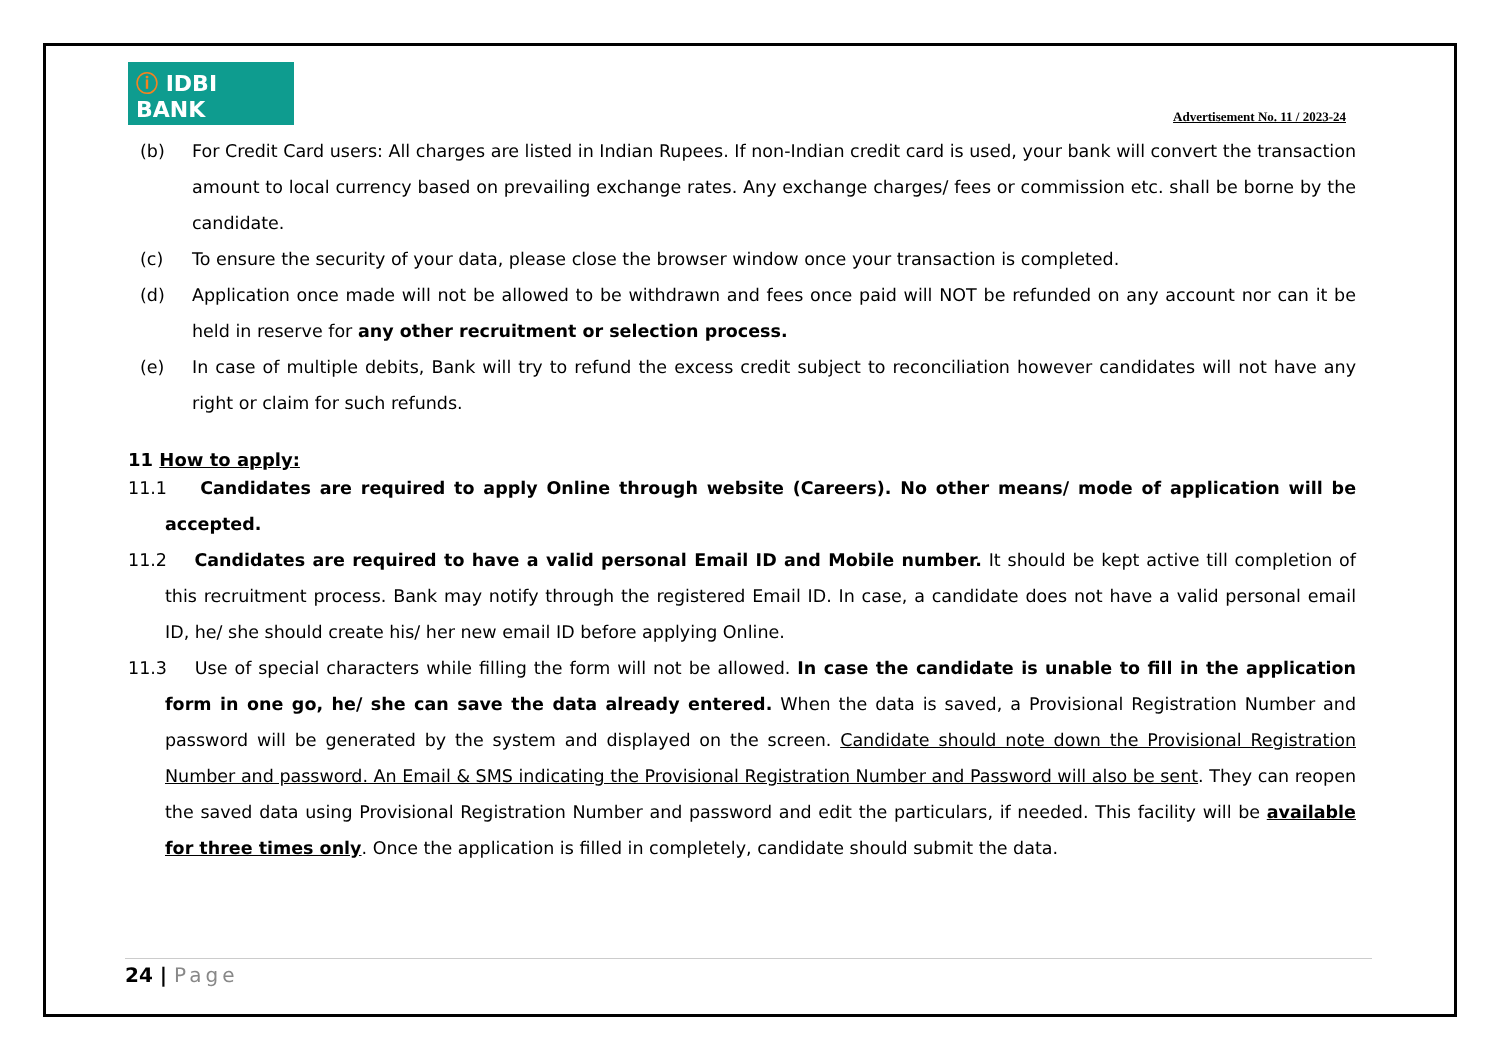ⓘ IDBI BANK
Advertisement No. 11 / 2023-24
(b) For Credit Card users: All charges are listed in Indian Rupees. If non-Indian credit card is used, your bank will convert the transaction amount to local currency based on prevailing exchange rates. Any exchange charges/ fees or commission etc. shall be borne by the candidate.
(c) To ensure the security of your data, please close the browser window once your transaction is completed.
(d) Application once made will not be allowed to be withdrawn and fees once paid will NOT be refunded on any account nor can it be held in reserve for any other recruitment or selection process.
(e) In case of multiple debits, Bank will try to refund the excess credit subject to reconciliation however candidates will not have any right or claim for such refunds.
11 How to apply:
11.1 Candidates are required to apply Online through website (Careers). No other means/ mode of application will be accepted.
11.2 Candidates are required to have a valid personal Email ID and Mobile number. It should be kept active till completion of this recruitment process. Bank may notify through the registered Email ID. In case, a candidate does not have a valid personal email ID, he/ she should create his/ her new email ID before applying Online.
11.3 Use of special characters while filling the form will not be allowed. In case the candidate is unable to fill in the application form in one go, he/ she can save the data already entered. When the data is saved, a Provisional Registration Number and password will be generated by the system and displayed on the screen. Candidate should note down the Provisional Registration Number and password. An Email & SMS indicating the Provisional Registration Number and Password will also be sent. They can reopen the saved data using Provisional Registration Number and password and edit the particulars, if needed. This facility will be available for three times only. Once the application is filled in completely, candidate should submit the data.
24 | Page